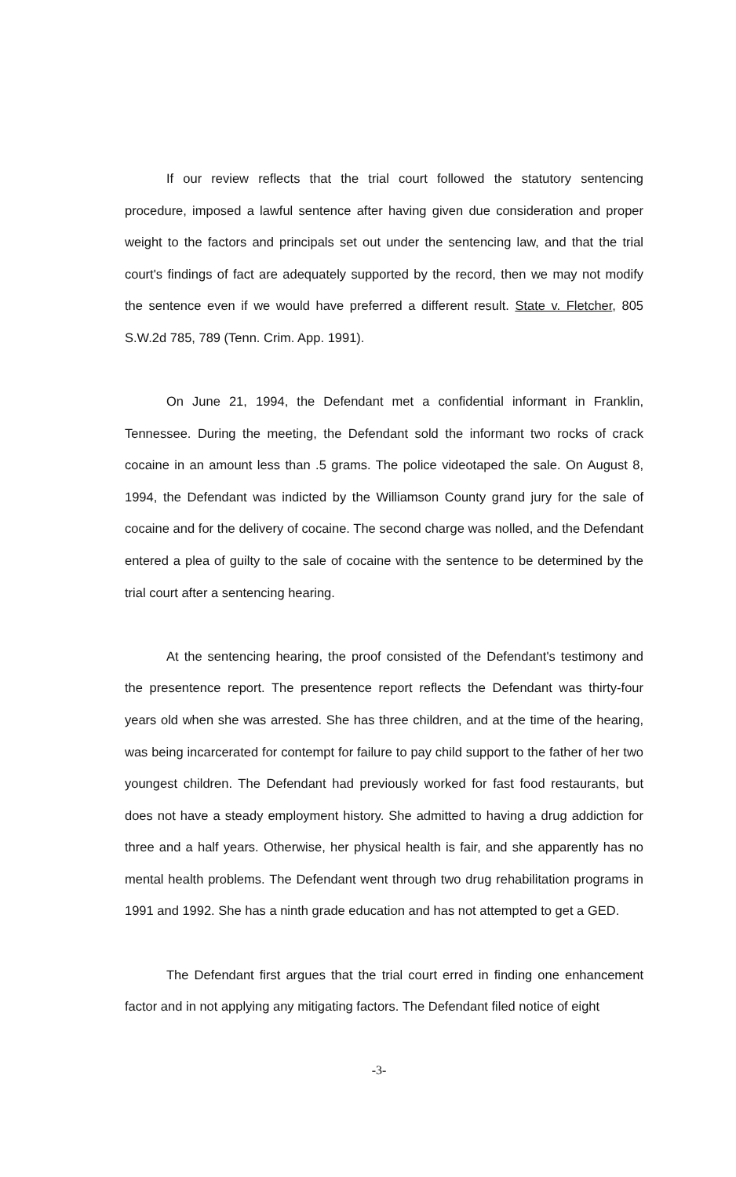If our review reflects that the trial court followed the statutory sentencing procedure, imposed a lawful sentence after having given due consideration and proper weight to the factors and principals set out under the sentencing law, and that the trial court's findings of fact are adequately supported by the record, then we may not modify the sentence even if we would have preferred a different result. State v. Fletcher, 805 S.W.2d 785, 789 (Tenn. Crim. App. 1991).
On June 21, 1994, the Defendant met a confidential informant in Franklin, Tennessee. During the meeting, the Defendant sold the informant two rocks of crack cocaine in an amount less than .5 grams. The police videotaped the sale. On August 8, 1994, the Defendant was indicted by the Williamson County grand jury for the sale of cocaine and for the delivery of cocaine. The second charge was nolled, and the Defendant entered a plea of guilty to the sale of cocaine with the sentence to be determined by the trial court after a sentencing hearing.
At the sentencing hearing, the proof consisted of the Defendant's testimony and the presentence report. The presentence report reflects the Defendant was thirty-four years old when she was arrested. She has three children, and at the time of the hearing, was being incarcerated for contempt for failure to pay child support to the father of her two youngest children. The Defendant had previously worked for fast food restaurants, but does not have a steady employment history. She admitted to having a drug addiction for three and a half years. Otherwise, her physical health is fair, and she apparently has no mental health problems. The Defendant went through two drug rehabilitation programs in 1991 and 1992. She has a ninth grade education and has not attempted to get a GED.
The Defendant first argues that the trial court erred in finding one enhancement factor and in not applying any mitigating factors. The Defendant filed notice of eight
-3-